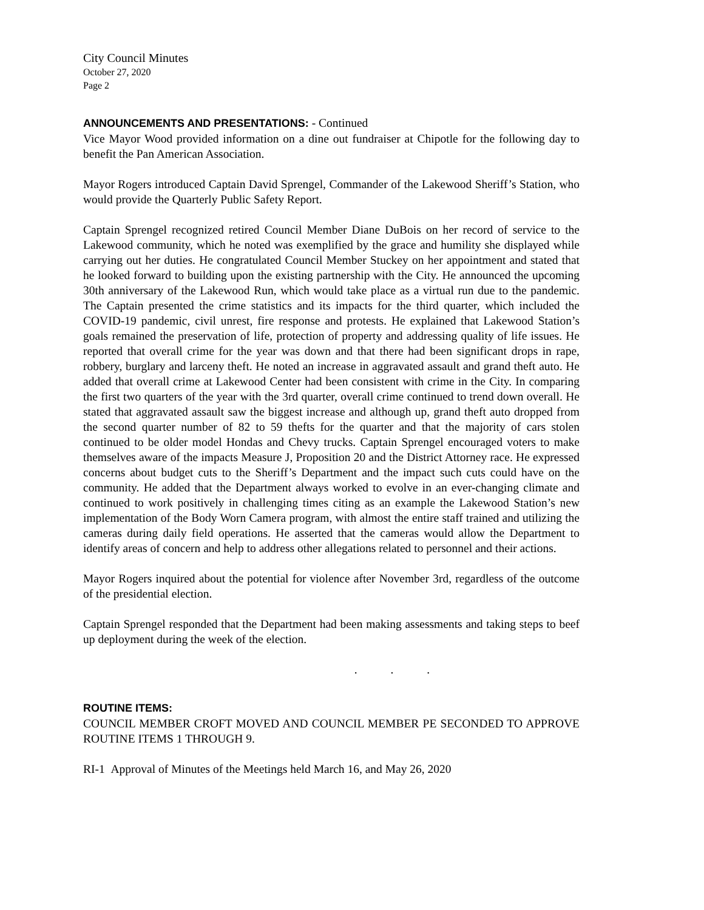City Council Minutes
October 27, 2020
Page 2
ANNOUNCEMENTS AND PRESENTATIONS: - Continued
Vice Mayor Wood provided information on a dine out fundraiser at Chipotle for the following day to benefit the Pan American Association.
Mayor Rogers introduced Captain David Sprengel, Commander of the Lakewood Sheriff’s Station, who would provide the Quarterly Public Safety Report.
Captain Sprengel recognized retired Council Member Diane DuBois on her record of service to the Lakewood community, which he noted was exemplified by the grace and humility she displayed while carrying out her duties. He congratulated Council Member Stuckey on her appointment and stated that he looked forward to building upon the existing partnership with the City. He announced the upcoming 30th anniversary of the Lakewood Run, which would take place as a virtual run due to the pandemic. The Captain presented the crime statistics and its impacts for the third quarter, which included the COVID-19 pandemic, civil unrest, fire response and protests. He explained that Lakewood Station’s goals remained the preservation of life, protection of property and addressing quality of life issues. He reported that overall crime for the year was down and that there had been significant drops in rape, robbery, burglary and larceny theft. He noted an increase in aggravated assault and grand theft auto. He added that overall crime at Lakewood Center had been consistent with crime in the City. In comparing the first two quarters of the year with the 3rd quarter, overall crime continued to trend down overall. He stated that aggravated assault saw the biggest increase and although up, grand theft auto dropped from the second quarter number of 82 to 59 thefts for the quarter and that the majority of cars stolen continued to be older model Hondas and Chevy trucks. Captain Sprengel encouraged voters to make themselves aware of the impacts Measure J, Proposition 20 and the District Attorney race. He expressed concerns about budget cuts to the Sheriff’s Department and the impact such cuts could have on the community. He added that the Department always worked to evolve in an ever-changing climate and continued to work positively in challenging times citing as an example the Lakewood Station’s new implementation of the Body Worn Camera program, with almost the entire staff trained and utilizing the cameras during daily field operations. He asserted that the cameras would allow the Department to identify areas of concern and help to address other allegations related to personnel and their actions.
Mayor Rogers inquired about the potential for violence after November 3rd, regardless of the outcome of the presidential election.
Captain Sprengel responded that the Department had been making assessments and taking steps to beef up deployment during the week of the election.
. . .
ROUTINE ITEMS:
COUNCIL MEMBER CROFT MOVED AND COUNCIL MEMBER PE SECONDED TO APPROVE ROUTINE ITEMS 1 THROUGH 9.
RI-1 Approval of Minutes of the Meetings held March 16, and May 26, 2020